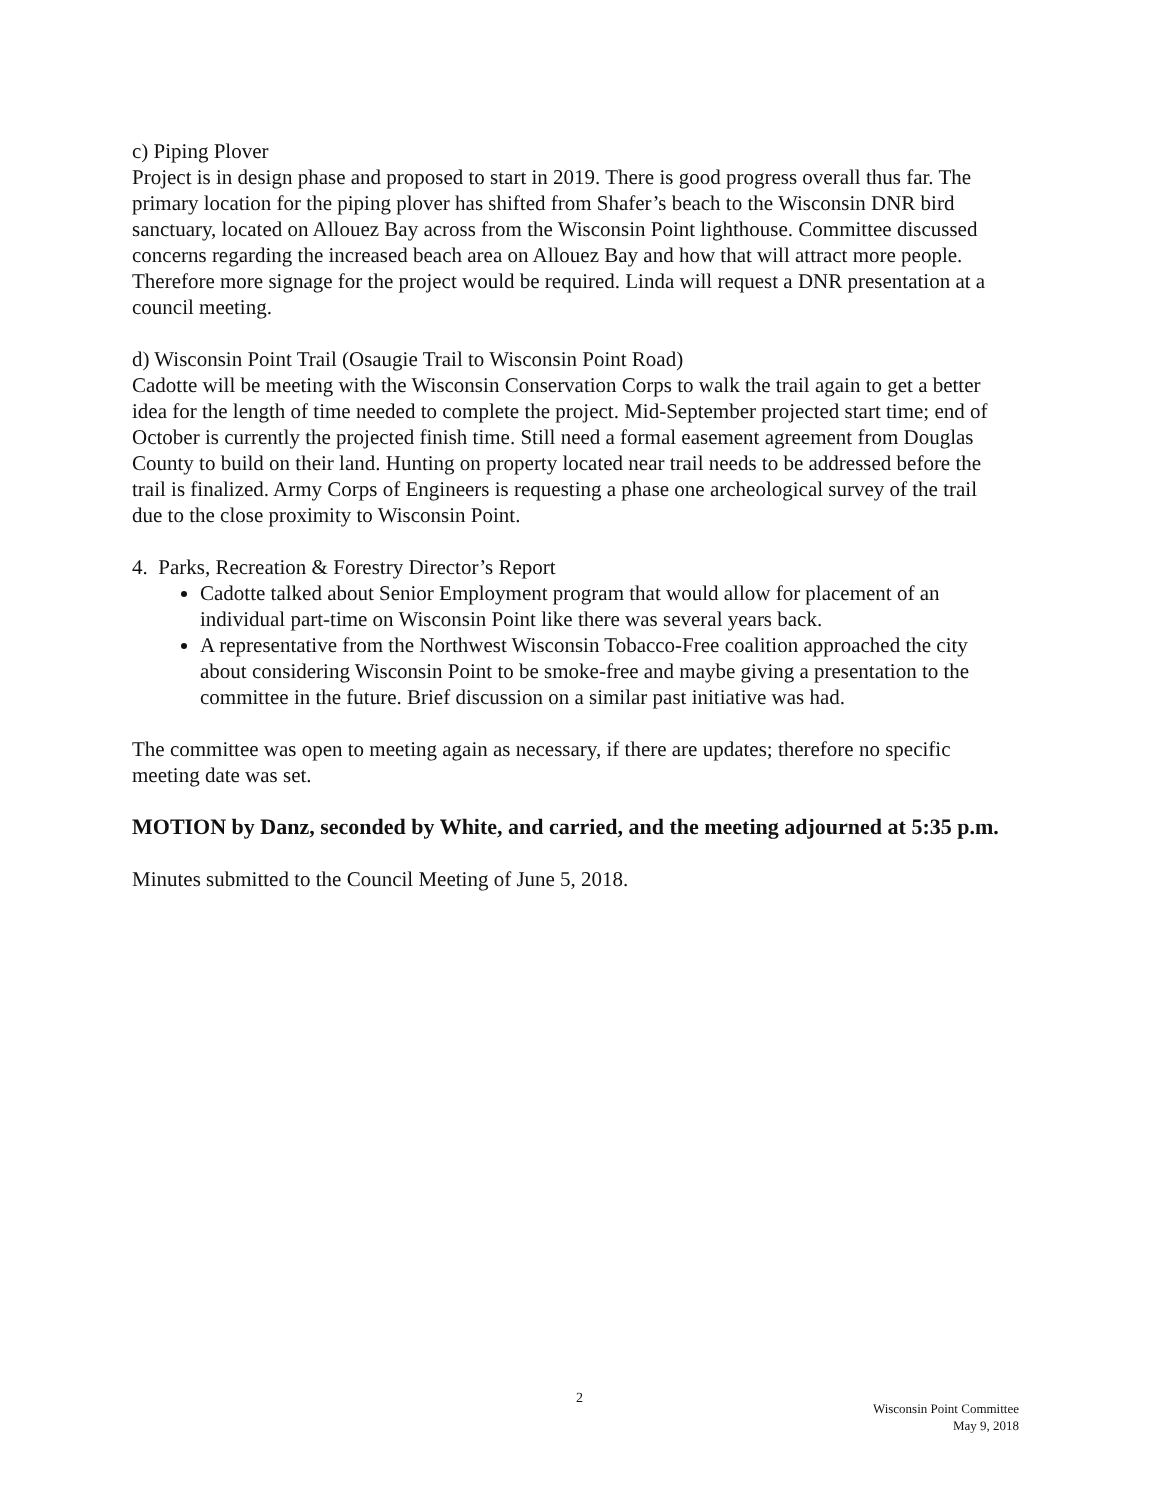c) Piping Plover
Project is in design phase and proposed to start in 2019. There is good progress overall thus far. The primary location for the piping plover has shifted from Shafer’s beach to the Wisconsin DNR bird sanctuary, located on Allouez Bay across from the Wisconsin Point lighthouse. Committee discussed concerns regarding the increased beach area on Allouez Bay and how that will attract more people. Therefore more signage for the project would be required. Linda will request a DNR presentation at a council meeting.
d) Wisconsin Point Trail (Osaugie Trail to Wisconsin Point Road)
Cadotte will be meeting with the Wisconsin Conservation Corps to walk the trail again to get a better idea for the length of time needed to complete the project. Mid-September projected start time; end of October is currently the projected finish time. Still need a formal easement agreement from Douglas County to build on their land. Hunting on property located near trail needs to be addressed before the trail is finalized. Army Corps of Engineers is requesting a phase one archeological survey of the trail due to the close proximity to Wisconsin Point.
4. Parks, Recreation & Forestry Director’s Report
Cadotte talked about Senior Employment program that would allow for placement of an individual part-time on Wisconsin Point like there was several years back.
A representative from the Northwest Wisconsin Tobacco-Free coalition approached the city about considering Wisconsin Point to be smoke-free and maybe giving a presentation to the committee in the future. Brief discussion on a similar past initiative was had.
The committee was open to meeting again as necessary, if there are updates; therefore no specific meeting date was set.
MOTION by Danz, seconded by White, and carried, and the meeting adjourned at 5:35 p.m.
Minutes submitted to the Council Meeting of June 5, 2018.
2
Wisconsin Point Committee
May 9, 2018